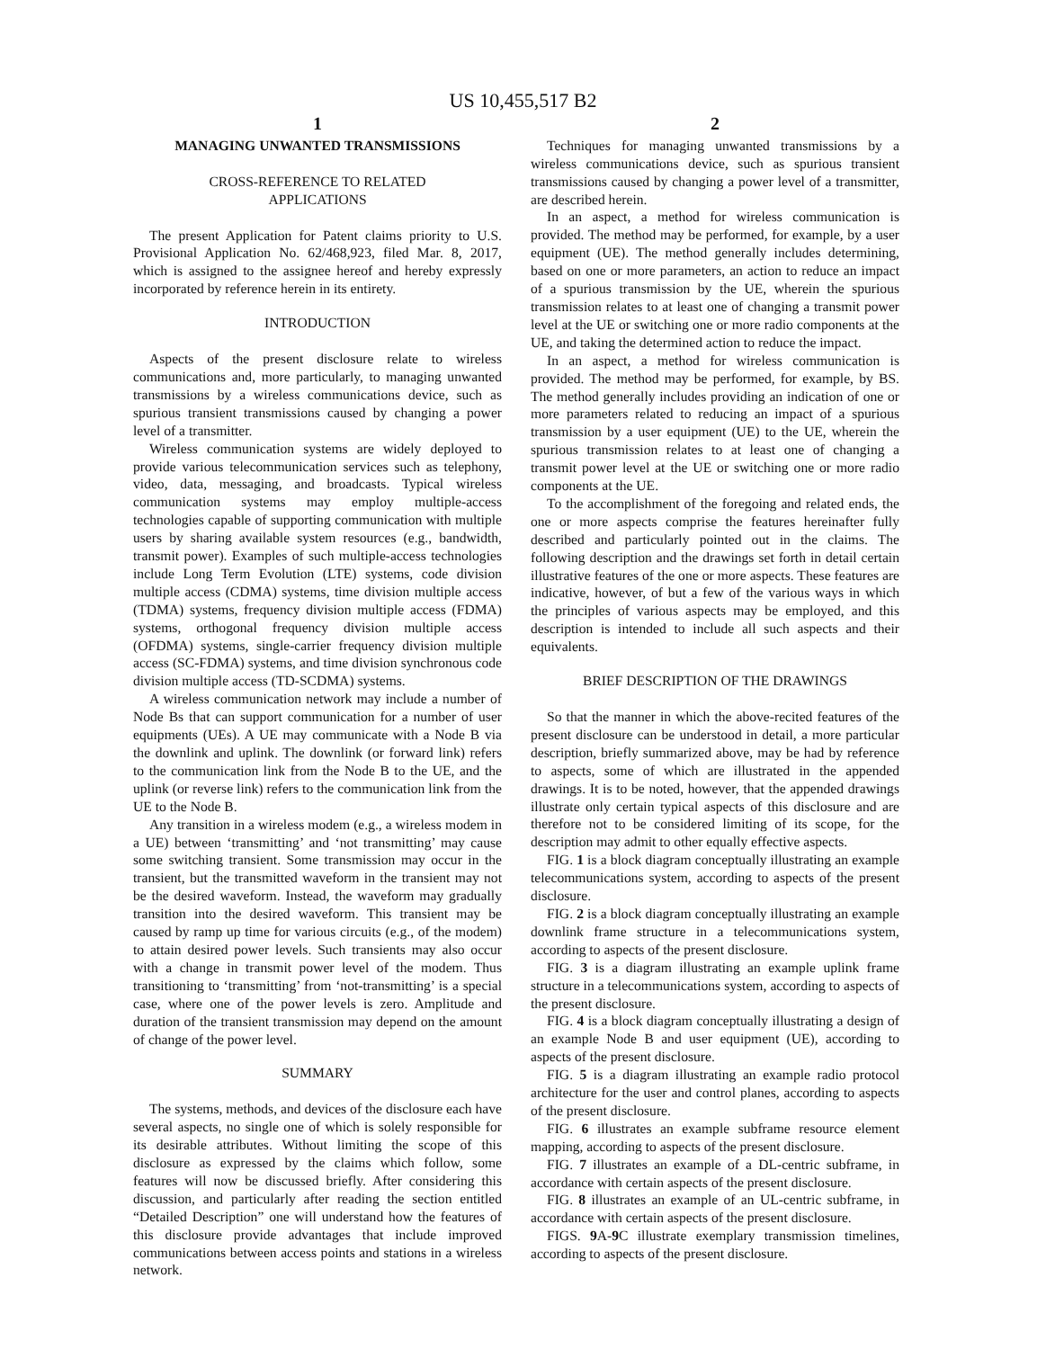US 10,455,517 B2
1
MANAGING UNWANTED TRANSMISSIONS
CROSS-REFERENCE TO RELATED
APPLICATIONS
The present Application for Patent claims priority to U.S. Provisional Application No. 62/468,923, filed Mar. 8, 2017, which is assigned to the assignee hereof and hereby expressly incorporated by reference herein in its entirety.
INTRODUCTION
Aspects of the present disclosure relate to wireless communications and, more particularly, to managing unwanted transmissions by a wireless communications device, such as spurious transient transmissions caused by changing a power level of a transmitter.
Wireless communication systems are widely deployed to provide various telecommunication services such as telephony, video, data, messaging, and broadcasts. Typical wireless communication systems may employ multiple-access technologies capable of supporting communication with multiple users by sharing available system resources (e.g., bandwidth, transmit power). Examples of such multiple-access technologies include Long Term Evolution (LTE) systems, code division multiple access (CDMA) systems, time division multiple access (TDMA) systems, frequency division multiple access (FDMA) systems, orthogonal frequency division multiple access (OFDMA) systems, single-carrier frequency division multiple access (SC-FDMA) systems, and time division synchronous code division multiple access (TD-SCDMA) systems.
A wireless communication network may include a number of Node Bs that can support communication for a number of user equipments (UEs). A UE may communicate with a Node B via the downlink and uplink. The downlink (or forward link) refers to the communication link from the Node B to the UE, and the uplink (or reverse link) refers to the communication link from the UE to the Node B.
Any transition in a wireless modem (e.g., a wireless modem in a UE) between ‘transmitting’ and ‘not transmitting’ may cause some switching transient. Some transmission may occur in the transient, but the transmitted waveform in the transient may not be the desired waveform. Instead, the waveform may gradually transition into the desired waveform. This transient may be caused by ramp up time for various circuits (e.g., of the modem) to attain desired power levels. Such transients may also occur with a change in transmit power level of the modem. Thus transitioning to ‘transmitting’ from ‘not-transmitting’ is a special case, where one of the power levels is zero. Amplitude and duration of the transient transmission may depend on the amount of change of the power level.
SUMMARY
The systems, methods, and devices of the disclosure each have several aspects, no single one of which is solely responsible for its desirable attributes. Without limiting the scope of this disclosure as expressed by the claims which follow, some features will now be discussed briefly. After considering this discussion, and particularly after reading the section entitled “Detailed Description” one will understand how the features of this disclosure provide advantages that include improved communications between access points and stations in a wireless network.
2
Techniques for managing unwanted transmissions by a wireless communications device, such as spurious transient transmissions caused by changing a power level of a transmitter, are described herein.
In an aspect, a method for wireless communication is provided. The method may be performed, for example, by a user equipment (UE). The method generally includes determining, based on one or more parameters, an action to reduce an impact of a spurious transmission by the UE, wherein the spurious transmission relates to at least one of changing a transmit power level at the UE or switching one or more radio components at the UE, and taking the determined action to reduce the impact.
In an aspect, a method for wireless communication is provided. The method may be performed, for example, by BS. The method generally includes providing an indication of one or more parameters related to reducing an impact of a spurious transmission by a user equipment (UE) to the UE, wherein the spurious transmission relates to at least one of changing a transmit power level at the UE or switching one or more radio components at the UE.
To the accomplishment of the foregoing and related ends, the one or more aspects comprise the features hereinafter fully described and particularly pointed out in the claims. The following description and the drawings set forth in detail certain illustrative features of the one or more aspects. These features are indicative, however, of but a few of the various ways in which the principles of various aspects may be employed, and this description is intended to include all such aspects and their equivalents.
BRIEF DESCRIPTION OF THE DRAWINGS
So that the manner in which the above-recited features of the present disclosure can be understood in detail, a more particular description, briefly summarized above, may be had by reference to aspects, some of which are illustrated in the appended drawings. It is to be noted, however, that the appended drawings illustrate only certain typical aspects of this disclosure and are therefore not to be considered limiting of its scope, for the description may admit to other equally effective aspects.
FIG. 1 is a block diagram conceptually illustrating an example telecommunications system, according to aspects of the present disclosure.
FIG. 2 is a block diagram conceptually illustrating an example downlink frame structure in a telecommunications system, according to aspects of the present disclosure.
FIG. 3 is a diagram illustrating an example uplink frame structure in a telecommunications system, according to aspects of the present disclosure.
FIG. 4 is a block diagram conceptually illustrating a design of an example Node B and user equipment (UE), according to aspects of the present disclosure.
FIG. 5 is a diagram illustrating an example radio protocol architecture for the user and control planes, according to aspects of the present disclosure.
FIG. 6 illustrates an example subframe resource element mapping, according to aspects of the present disclosure.
FIG. 7 illustrates an example of a DL-centric subframe, in accordance with certain aspects of the present disclosure.
FIG. 8 illustrates an example of an UL-centric subframe, in accordance with certain aspects of the present disclosure.
FIGS. 9 A-9 C illustrate exemplary transmission timelines, according to aspects of the present disclosure.